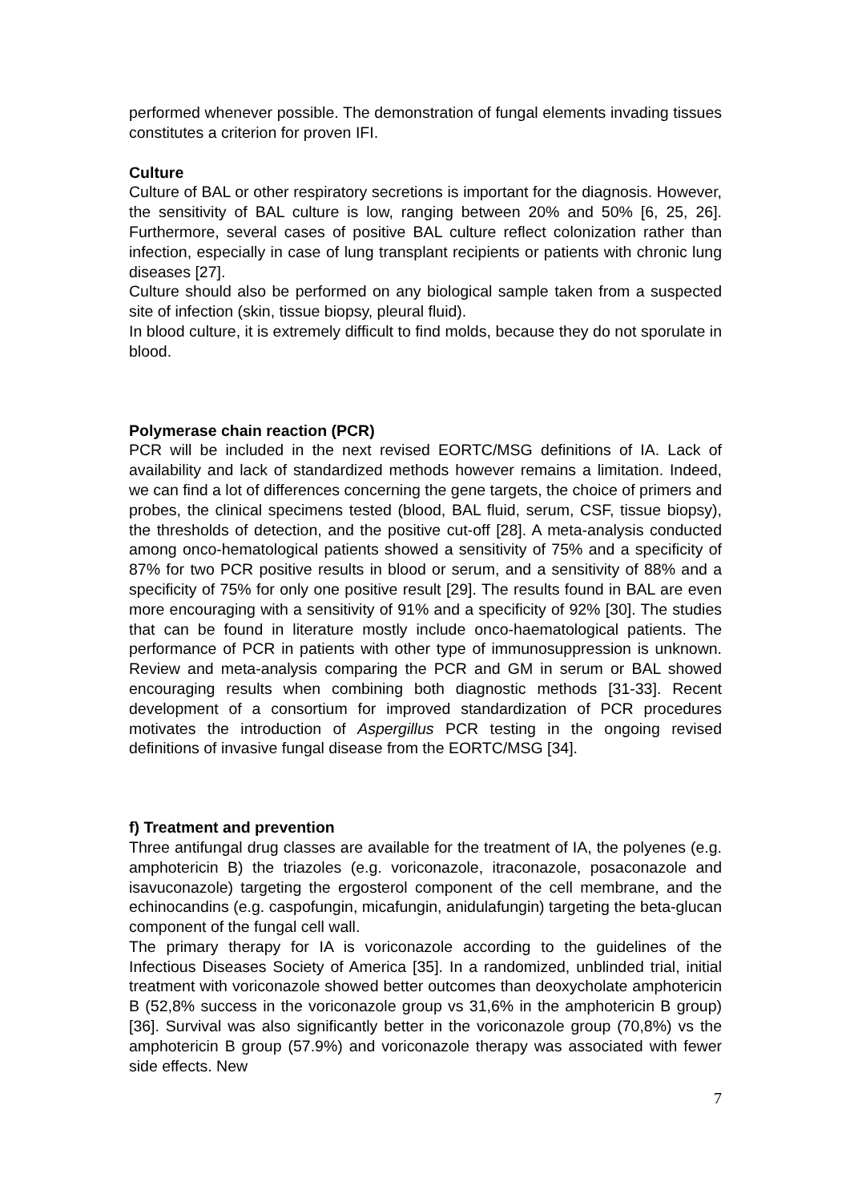performed whenever possible. The demonstration of fungal elements invading tissues constitutes a criterion for proven IFI.
Culture
Culture of BAL or other respiratory secretions is important for the diagnosis. However, the sensitivity of BAL culture is low, ranging between 20% and 50% [6, 25, 26]. Furthermore, several cases of positive BAL culture reflect colonization rather than infection, especially in case of lung transplant recipients or patients with chronic lung diseases [27].
Culture should also be performed on any biological sample taken from a suspected site of infection (skin, tissue biopsy, pleural fluid).
In blood culture, it is extremely difficult to find molds, because they do not sporulate in blood.
Polymerase chain reaction (PCR)
PCR will be included in the next revised EORTC/MSG definitions of IA. Lack of availability and lack of standardized methods however remains a limitation. Indeed, we can find a lot of differences concerning the gene targets, the choice of primers and probes, the clinical specimens tested (blood, BAL fluid, serum, CSF, tissue biopsy), the thresholds of detection, and the positive cut-off [28]. A meta-analysis conducted among onco-hematological patients showed a sensitivity of 75% and a specificity of 87% for two PCR positive results in blood or serum, and a sensitivity of 88% and a specificity of 75% for only one positive result [29]. The results found in BAL are even more encouraging with a sensitivity of 91% and a specificity of 92% [30]. The studies that can be found in literature mostly include onco-haematological patients. The performance of PCR in patients with other type of immunosuppression is unknown. Review and meta-analysis comparing the PCR and GM in serum or BAL showed encouraging results when combining both diagnostic methods [31-33]. Recent development of a consortium for improved standardization of PCR procedures motivates the introduction of Aspergillus PCR testing in the ongoing revised definitions of invasive fungal disease from the EORTC/MSG [34].
f) Treatment and prevention
Three antifungal drug classes are available for the treatment of IA, the polyenes (e.g. amphotericin B) the triazoles (e.g. voriconazole, itraconazole, posaconazole and isavuconazole) targeting the ergosterol component of the cell membrane, and the echinocandins (e.g. caspofungin, micafungin, anidulafungin) targeting the beta-glucan component of the fungal cell wall.
The primary therapy for IA is voriconazole according to the guidelines of the Infectious Diseases Society of America [35]. In a randomized, unblinded trial, initial treatment with voriconazole showed better outcomes than deoxycholate amphotericin B (52,8% success in the voriconazole group vs 31,6% in the amphotericin B group) [36]. Survival was also significantly better in the voriconazole group (70,8%) vs the amphotericin B group (57.9%) and voriconazole therapy was associated with fewer side effects. New
7